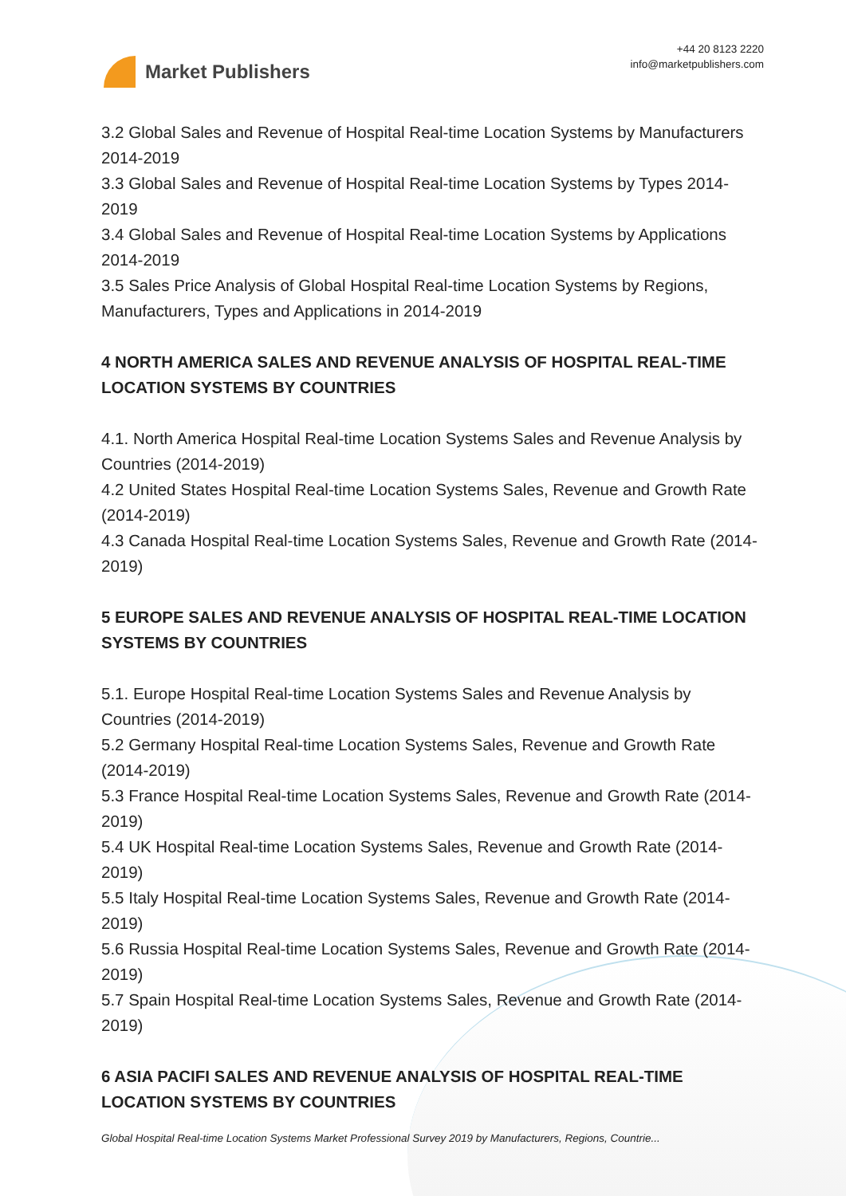Market Publishers
+44 20 8123 2220
info@marketpublishers.com
3.2 Global Sales and Revenue of Hospital Real-time Location Systems by Manufacturers 2014-2019
3.3 Global Sales and Revenue of Hospital Real-time Location Systems by Types 2014-2019
3.4 Global Sales and Revenue of Hospital Real-time Location Systems by Applications 2014-2019
3.5 Sales Price Analysis of Global Hospital Real-time Location Systems by Regions, Manufacturers, Types and Applications in 2014-2019
4 NORTH AMERICA SALES AND REVENUE ANALYSIS OF HOSPITAL REAL-TIME LOCATION SYSTEMS BY COUNTRIES
4.1. North America Hospital Real-time Location Systems Sales and Revenue Analysis by Countries (2014-2019)
4.2 United States Hospital Real-time Location Systems Sales, Revenue and Growth Rate (2014-2019)
4.3 Canada Hospital Real-time Location Systems Sales, Revenue and Growth Rate (2014-2019)
5 EUROPE SALES AND REVENUE ANALYSIS OF HOSPITAL REAL-TIME LOCATION SYSTEMS BY COUNTRIES
5.1. Europe Hospital Real-time Location Systems Sales and Revenue Analysis by Countries (2014-2019)
5.2 Germany Hospital Real-time Location Systems Sales, Revenue and Growth Rate (2014-2019)
5.3 France Hospital Real-time Location Systems Sales, Revenue and Growth Rate (2014-2019)
5.4 UK Hospital Real-time Location Systems Sales, Revenue and Growth Rate (2014-2019)
5.5 Italy Hospital Real-time Location Systems Sales, Revenue and Growth Rate (2014-2019)
5.6 Russia Hospital Real-time Location Systems Sales, Revenue and Growth Rate (2014-2019)
5.7 Spain Hospital Real-time Location Systems Sales, Revenue and Growth Rate (2014-2019)
6 ASIA PACIFI SALES AND REVENUE ANALYSIS OF HOSPITAL REAL-TIME LOCATION SYSTEMS BY COUNTRIES
Global Hospital Real-time Location Systems Market Professional Survey 2019 by Manufacturers, Regions, Countrie...